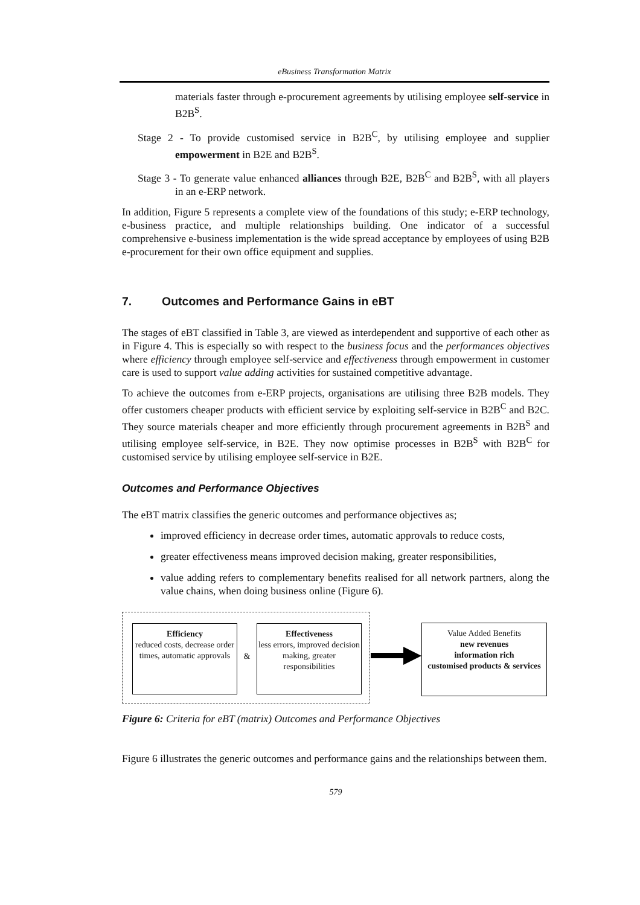eBusiness Transformation Matrix
materials faster through e-procurement agreements by utilising employee self-service in B2B<sup>S</sup>.
Stage 2 - To provide customised service in B2B<sup>C</sup>, by utilising employee and supplier empowerment in B2E and B2B<sup>S</sup>.
Stage 3 - To generate value enhanced alliances through B2E, B2B<sup>C</sup> and B2B<sup>S</sup>, with all players in an e-ERP network.
In addition, Figure 5 represents a complete view of the foundations of this study; e-ERP technology, e-business practice, and multiple relationships building. One indicator of a successful comprehensive e-business implementation is the wide spread acceptance by employees of using B2B e-procurement for their own office equipment and supplies.
7. Outcomes and Performance Gains in eBT
The stages of eBT classified in Table 3, are viewed as interdependent and supportive of each other as in Figure 4. This is especially so with respect to the business focus and the performances objectives where efficiency through employee self-service and effectiveness through empowerment in customer care is used to support value adding activities for sustained competitive advantage.
To achieve the outcomes from e-ERP projects, organisations are utilising three B2B models. They offer customers cheaper products with efficient service by exploiting self-service in B2B<sup>C</sup> and B2C. They source materials cheaper and more efficiently through procurement agreements in B2B<sup>S</sup> and utilising employee self-service, in B2E. They now optimise processes in B2B<sup>S</sup> with B2B<sup>C</sup> for customised service by utilising employee self-service in B2E.
Outcomes and Performance Objectives
The eBT matrix classifies the generic outcomes and performance objectives as;
improved efficiency in decrease order times, automatic approvals to reduce costs,
greater effectiveness means improved decision making, greater responsibilities,
value adding refers to complementary benefits realised for all network partners, along the value chains, when doing business online (Figure 6).
Efficiency
reduced costs, decrease order times, automatic approvals
&
Effectiveness
less errors, improved decision making, greater responsibilities
Value Added Benefits
new revenues
information rich
customised products & services
Figure 6: Criteria for eBT (matrix) Outcomes and Performance Objectives
Figure 6 illustrates the generic outcomes and performance gains and the relationships between them.
579